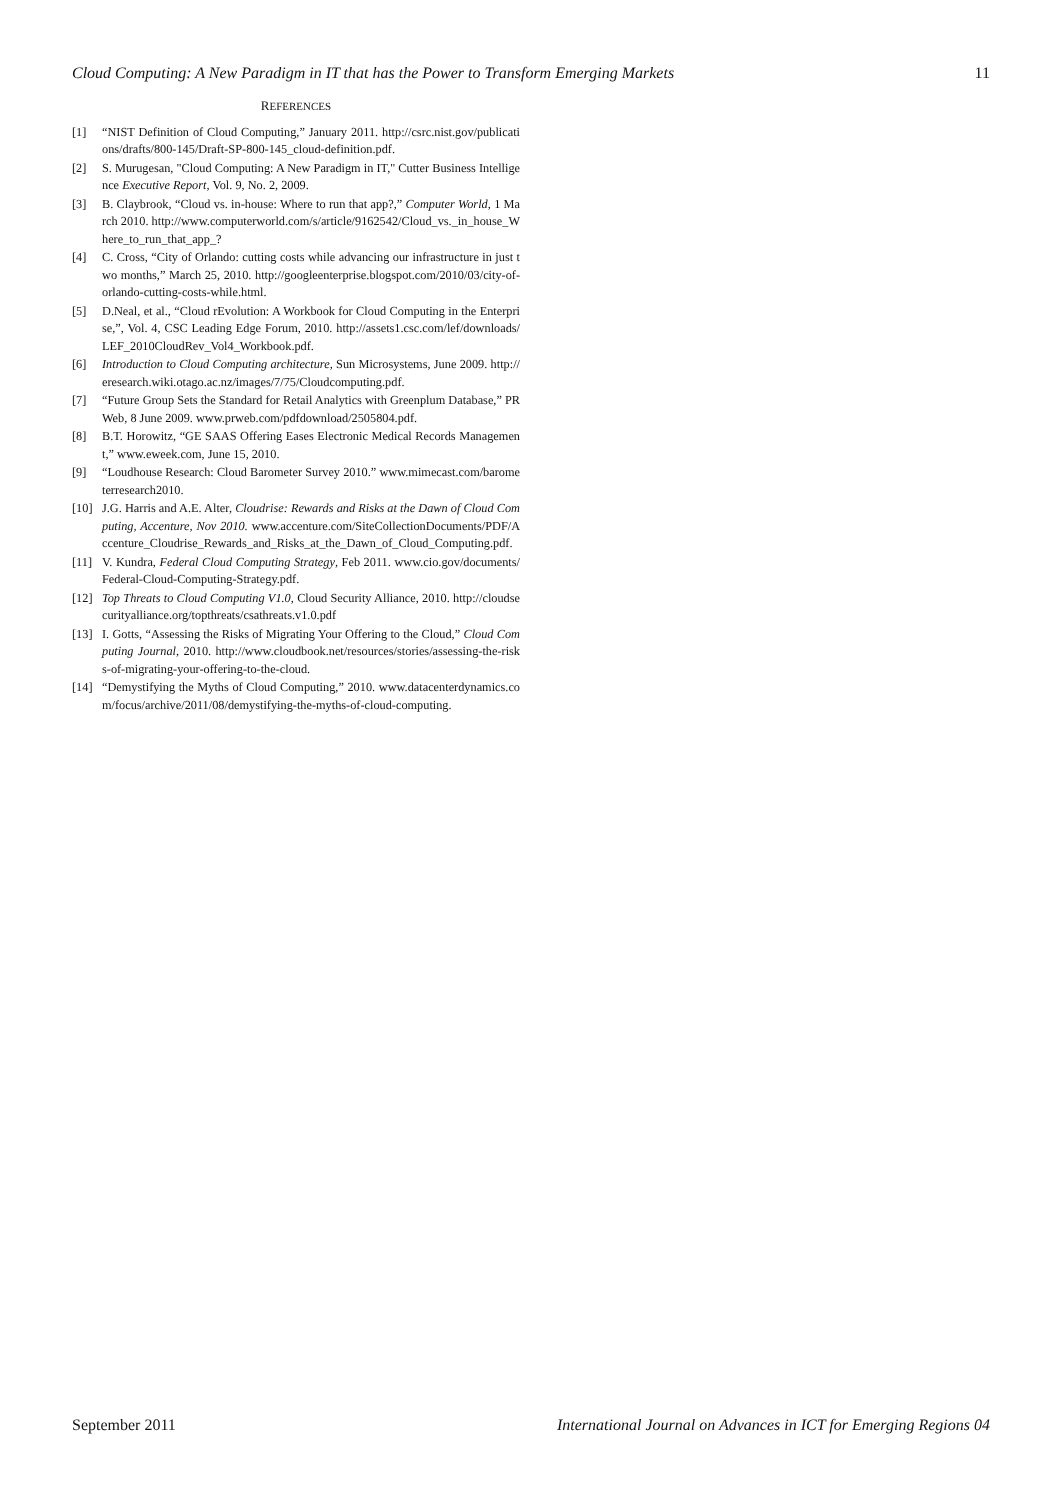Cloud Computing: A New Paradigm in IT that has the Power to Transform Emerging Markets 11
REFERENCES
[1] “NIST Definition of Cloud Computing,” January 2011. http://csrc.nist.gov/publications/drafts/800-145/Draft-SP-800-145_cloud-definition.pdf.
[2] S. Murugesan, "Cloud Computing: A New Paradigm in IT," Cutter Business Intelligence Executive Report, Vol. 9, No. 2, 2009.
[3] B. Claybrook, “Cloud vs. in-house: Where to run that app?,” Computer World, 1 March 2010. http://www.computerworld.com/s/article/9162542/Cloud_vs._in_house_Where_to_run_that_app_?
[4] C. Cross, “City of Orlando: cutting costs while advancing our infrastructure in just two months,” March 25, 2010. http://googleenterprise.blogspot.com/2010/03/city-of-orlando-cutting-costs-while.html.
[5] D.Neal, et al., “Cloud rEvolution: A Workbook for Cloud Computing in the Enterprise,”, Vol. 4, CSC Leading Edge Forum, 2010. http://assets1.csc.com/lef/downloads/LEF_2010CloudRev_Vol4_Workbook.pdf.
[6] Introduction to Cloud Computing architecture, Sun Microsystems, June 2009. http://eresearch.wiki.otago.ac.nz/images/7/75/Cloudcomputing.pdf.
[7] “Future Group Sets the Standard for Retail Analytics with Greenplum Database,” PRWeb, 8 June 2009. www.prweb.com/pdfdownload/2505804.pdf.
[8] B.T. Horowitz, “GE SAAS Offering Eases Electronic Medical Records Management,” www.eweek.com, June 15, 2010.
[9] “Loudhouse Research: Cloud Barometer Survey 2010.” www.mimecast.com/barometerresearch2010.
[10] J.G. Harris and A.E. Alter, Cloudrise: Rewards and Risks at the Dawn of Cloud Computing, Accenture, Nov 2010. www.accenture.com/SiteCollectionDocuments/PDF/Accenture_Cloudrise_Rewards_and_Risks_at_the_Dawn_of_Cloud_Computing.pdf.
[11] V. Kundra, Federal Cloud Computing Strategy, Feb 2011. www.cio.gov/documents/Federal-Cloud-Computing-Strategy.pdf.
[12] Top Threats to Cloud Computing V1.0, Cloud Security Alliance, 2010. http://cloudsecurityalliance.org/topthreats/csathreats.v1.0.pdf
[13] I. Gotts, “Assessing the Risks of Migrating Your Offering to the Cloud,” Cloud Computing Journal, 2010. http://www.cloudbook.net/resources/stories/assessing-the-risks-of-migrating-your-offering-to-the-cloud.
[14] “Demystifying the Myths of Cloud Computing,” 2010. www.datacenterdynamics.com/focus/archive/2011/08/demystifying-the-myths-of-cloud-computing.
September 2011 International Journal on Advances in ICT for Emerging Regions 04